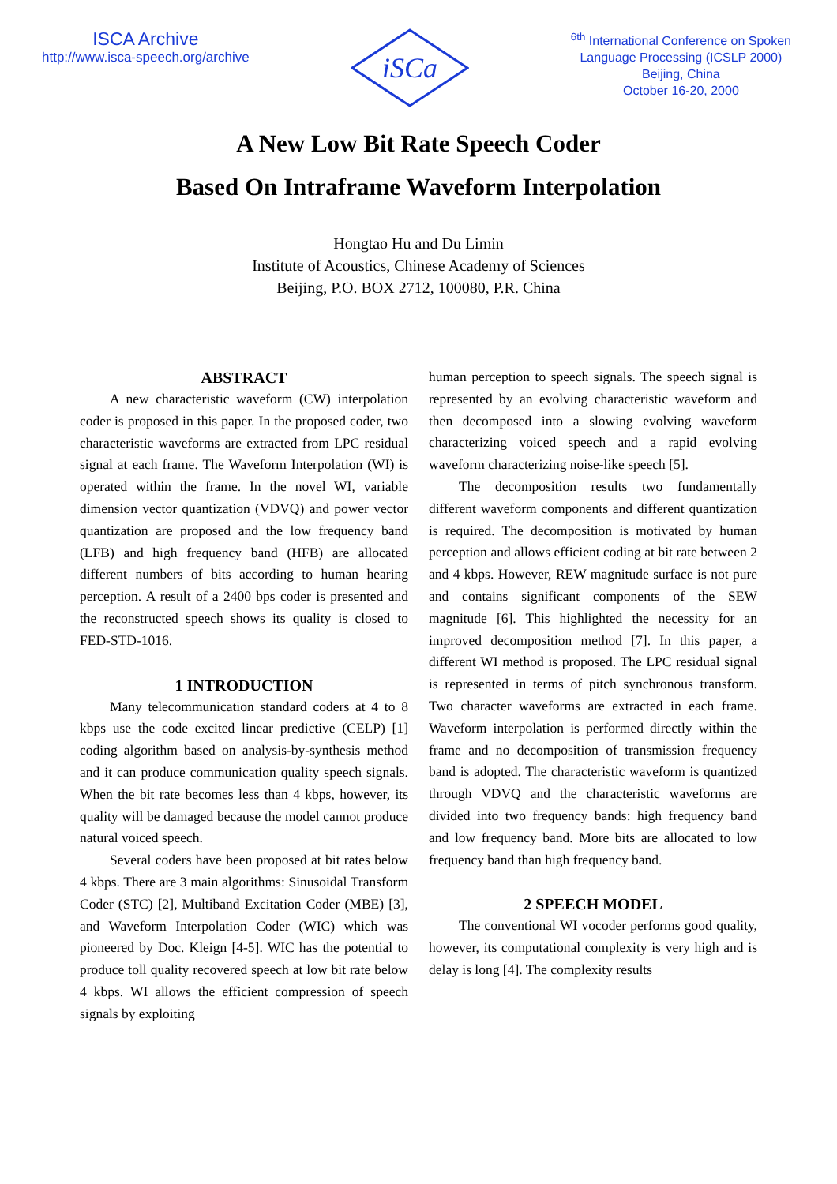ISCA Archive
http://www.isca-speech.org/archive
iSCa
<sup>6th</sup> International Conference on Spoken
Language Processing (ICSLP 2000)
Beijing, China
October 16-20, 2000
A New Low Bit Rate Speech Coder
Based On Intraframe Waveform Interpolation
Hongtao Hu and Du Limin
Institute of Acoustics, Chinese Academy of Sciences
Beijing, P.O. BOX 2712, 100080, P.R. China
ABSTRACT
A new characteristic waveform (CW) interpolation coder is proposed in this paper. In the proposed coder, two characteristic waveforms are extracted from LPC residual signal at each frame. The Waveform Interpolation (WI) is operated within the frame. In the novel WI, variable dimension vector quantization (VDVQ) and power vector quantization are proposed and the low frequency band (LFB) and high frequency band (HFB) are allocated different numbers of bits according to human hearing perception. A result of a 2400 bps coder is presented and the reconstructed speech shows its quality is closed to FED-STD-1016.
1 INTRODUCTION
Many telecommunication standard coders at 4 to 8 kbps use the code excited linear predictive (CELP) [1] coding algorithm based on analysis-by-synthesis method and it can produce communication quality speech signals. When the bit rate becomes less than 4 kbps, however, its quality will be damaged because the model cannot produce natural voiced speech.
Several coders have been proposed at bit rates below 4 kbps. There are 3 main algorithms: Sinusoidal Transform Coder (STC) [2], Multiband Excitation Coder (MBE) [3], and Waveform Interpolation Coder (WIC) which was pioneered by Doc. Kleign [4-5]. WIC has the potential to produce toll quality recovered speech at low bit rate below 4 kbps. WI allows the efficient compression of speech signals by exploiting
human perception to speech signals. The speech signal is represented by an evolving characteristic waveform and then decomposed into a slowing evolving waveform characterizing voiced speech and a rapid evolving waveform characterizing noise-like speech [5].
The decomposition results two fundamentally different waveform components and different quantization is required. The decomposition is motivated by human perception and allows efficient coding at bit rate between 2 and 4 kbps. However, REW magnitude surface is not pure and contains significant components of the SEW magnitude [6]. This highlighted the necessity for an improved decomposition method [7]. In this paper, a different WI method is proposed. The LPC residual signal is represented in terms of pitch synchronous transform. Two character waveforms are extracted in each frame. Waveform interpolation is performed directly within the frame and no decomposition of transmission frequency band is adopted. The characteristic waveform is quantized through VDVQ and the characteristic waveforms are divided into two frequency bands: high frequency band and low frequency band. More bits are allocated to low frequency band than high frequency band.
2 SPEECH MODEL
The conventional WI vocoder performs good quality, however, its computational complexity is very high and is delay is long [4]. The complexity results